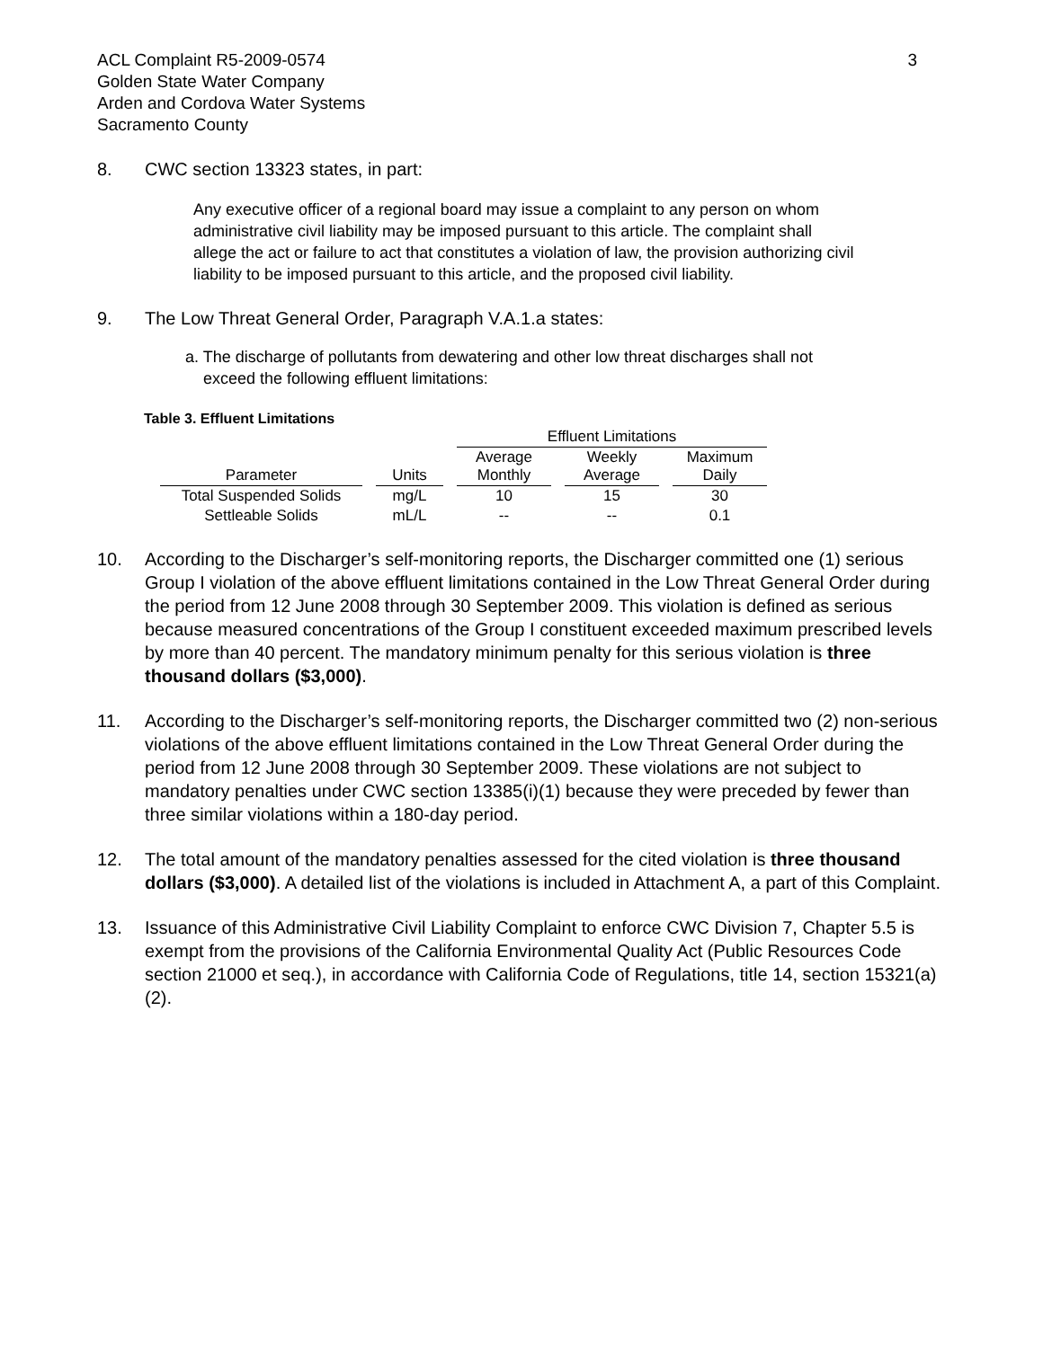ACL Complaint R5-2009-0574
Golden State Water Company
Arden and Cordova Water Systems
Sacramento County
3
8. CWC section 13323 states, in part:
Any executive officer of a regional board may issue a complaint to any person on whom administrative civil liability may be imposed pursuant to this article. The complaint shall allege the act or failure to act that constitutes a violation of law, the provision authorizing civil liability to be imposed pursuant to this article, and the proposed civil liability.
9. The Low Threat General Order, Paragraph V.A.1.a states:
a. The discharge of pollutants from dewatering and other low threat discharges shall not exceed the following effluent limitations:
Table 3. Effluent Limitations
| | | Effluent Limitations | | |
| --- | --- | --- | --- | --- |
| Parameter | Units | Average Monthly | Weekly Average | Maximum Daily |
| Total Suspended Solids | mg/L | 10 | 15 | 30 |
| Settleable Solids | mL/L | -- | -- | 0.1 |
10. According to the Discharger’s self-monitoring reports, the Discharger committed one (1) serious Group I violation of the above effluent limitations contained in the Low Threat General Order during the period from 12 June 2008 through 30 September 2009. This violation is defined as serious because measured concentrations of the Group I constituent exceeded maximum prescribed levels by more than 40 percent. The mandatory minimum penalty for this serious violation is three thousand dollars ($3,000).
11. According to the Discharger’s self-monitoring reports, the Discharger committed two (2) non-serious violations of the above effluent limitations contained in the Low Threat General Order during the period from 12 June 2008 through 30 September 2009. These violations are not subject to mandatory penalties under CWC section 13385(i)(1) because they were preceded by fewer than three similar violations within a 180-day period.
12. The total amount of the mandatory penalties assessed for the cited violation is three thousand dollars ($3,000). A detailed list of the violations is included in Attachment A, a part of this Complaint.
13. Issuance of this Administrative Civil Liability Complaint to enforce CWC Division 7, Chapter 5.5 is exempt from the provisions of the California Environmental Quality Act (Public Resources Code section 21000 et seq.), in accordance with California Code of Regulations, title 14, section 15321(a)(2).